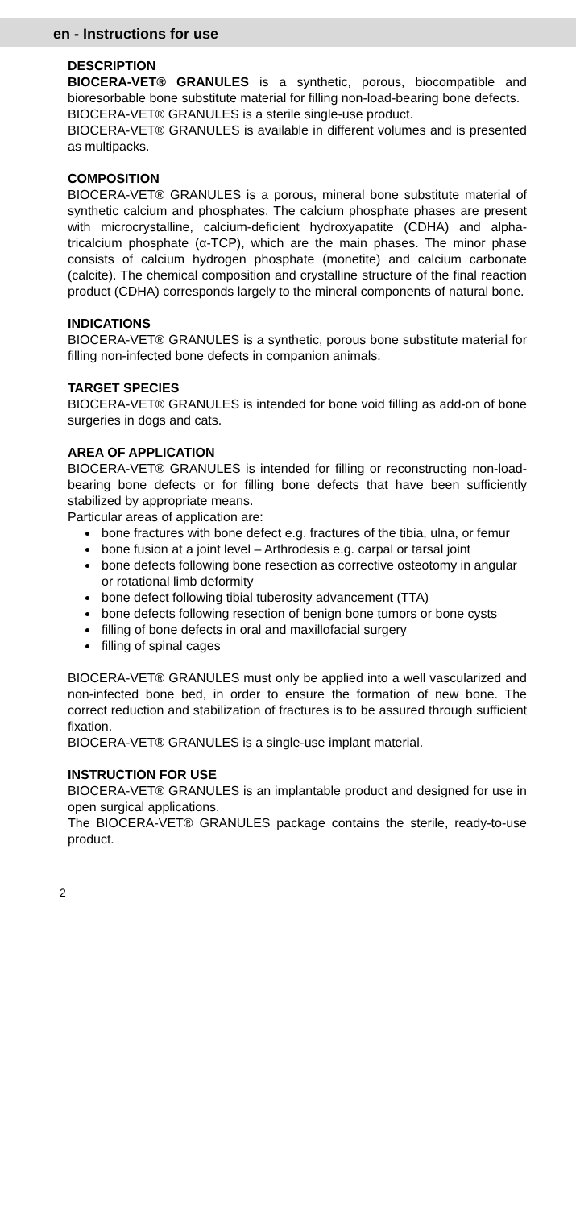en - Instructions for use
DESCRIPTION
BIOCERA-VET® GRANULES is a synthetic, porous, biocompatible and bioresorbable bone substitute material for filling non-load-bearing bone defects.
BIOCERA-VET® GRANULES is a sterile single-use product.
BIOCERA-VET® GRANULES is available in different volumes and is presented as multipacks.
COMPOSITION
BIOCERA-VET® GRANULES is a porous, mineral bone substitute material of synthetic calcium and phosphates. The calcium phosphate phases are present with microcrystalline, calcium-deficient hydroxyapatite (CDHA) and alpha-tricalcium phosphate (α-TCP), which are the main phases. The minor phase consists of calcium hydrogen phosphate (monetite) and calcium carbonate (calcite). The chemical composition and crystalline structure of the final reaction product (CDHA) corresponds largely to the mineral components of natural bone.
INDICATIONS
BIOCERA-VET® GRANULES is a synthetic, porous bone substitute material for filling non-infected bone defects in companion animals.
TARGET SPECIES
BIOCERA-VET® GRANULES is intended for bone void filling as add-on of bone surgeries in dogs and cats.
AREA OF APPLICATION
BIOCERA-VET® GRANULES is intended for filling or reconstructing non-load-bearing bone defects or for filling bone defects that have been sufficiently stabilized by appropriate means.
Particular areas of application are:
bone fractures with bone defect e.g. fractures of the tibia, ulna, or femur
bone fusion at a joint level – Arthrodesis e.g. carpal or tarsal joint
bone defects following bone resection as corrective osteotomy in angular or rotational limb deformity
bone defect following tibial tuberosity advancement (TTA)
bone defects following resection of benign bone tumors or bone cysts
filling of bone defects in oral and maxillofacial surgery
filling of spinal cages
BIOCERA-VET® GRANULES must only be applied into a well vascularized and non-infected bone bed, in order to ensure the formation of new bone. The correct reduction and stabilization of fractures is to be assured through sufficient fixation.
BIOCERA-VET® GRANULES is a single-use implant material.
INSTRUCTION FOR USE
BIOCERA-VET® GRANULES is an implantable product and designed for use in open surgical applications.
The BIOCERA-VET® GRANULES package contains the sterile, ready-to-use product.
2